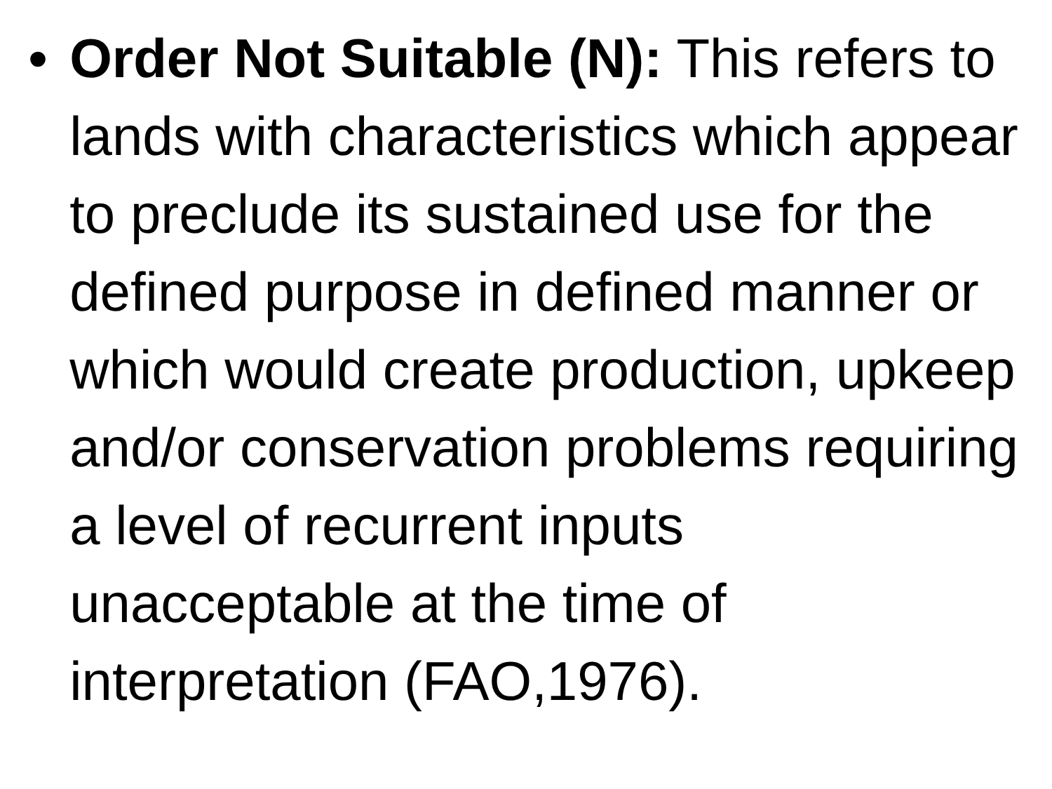• Order Not Suitable (N): This refers to lands with characteristics which appear to preclude its sustained use for the defined purpose in defined manner or which would create production, upkeep and/or conservation problems requiring a level of recurrent inputs unacceptable at the time of interpretation (FAO,1976).